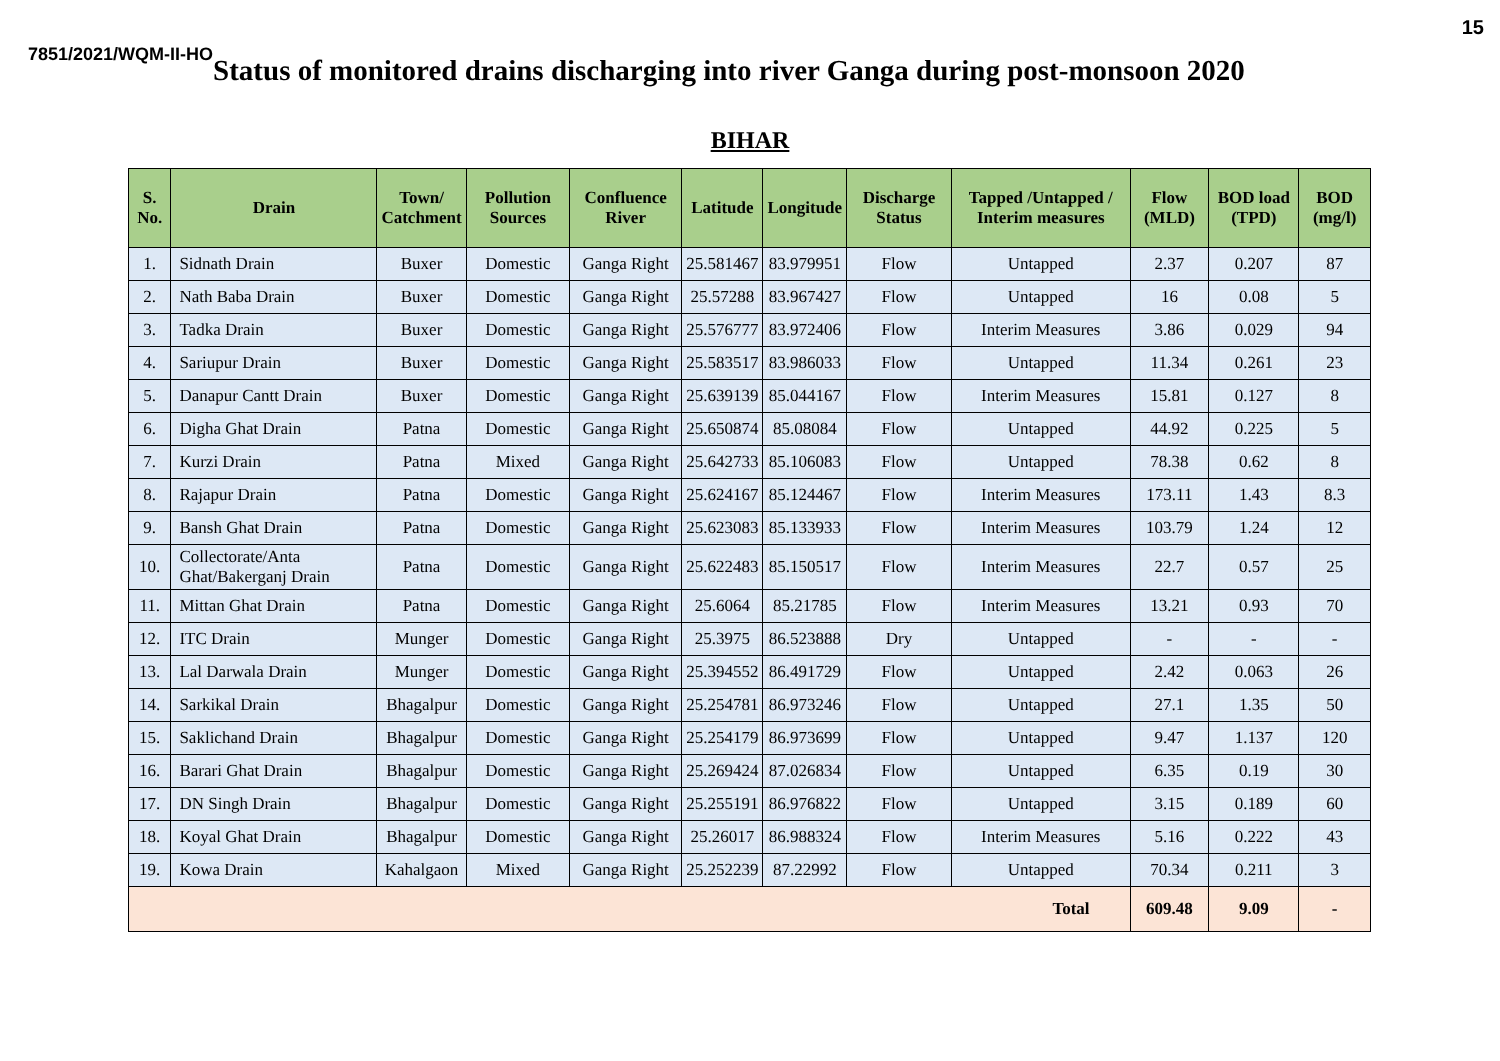15
7851/2021/WQM-II-HO Status of monitored drains discharging into river Ganga during post-monsoon 2020
BIHAR
| S. No. | Drain | Town/ Catchment | Pollution Sources | Confluence River | Latitude | Longitude | Discharge Status | Tapped /Untapped / Interim measures | Flow (MLD) | BOD load (TPD) | BOD (mg/l) |
| --- | --- | --- | --- | --- | --- | --- | --- | --- | --- | --- | --- |
| 1. | Sidnath Drain | Buxer | Domestic | Ganga Right | 25.581467 | 83.979951 | Flow | Untapped | 2.37 | 0.207 | 87 |
| 2. | Nath Baba Drain | Buxer | Domestic | Ganga Right | 25.57288 | 83.967427 | Flow | Untapped | 16 | 0.08 | 5 |
| 3. | Tadka Drain | Buxer | Domestic | Ganga Right | 25.576777 | 83.972406 | Flow | Interim Measures | 3.86 | 0.029 | 94 |
| 4. | Sariupur Drain | Buxer | Domestic | Ganga Right | 25.583517 | 83.986033 | Flow | Untapped | 11.34 | 0.261 | 23 |
| 5. | Danapur Cantt Drain | Buxer | Domestic | Ganga Right | 25.639139 | 85.044167 | Flow | Interim Measures | 15.81 | 0.127 | 8 |
| 6. | Digha Ghat Drain | Patna | Domestic | Ganga Right | 25.650874 | 85.08084 | Flow | Untapped | 44.92 | 0.225 | 5 |
| 7. | Kurzi Drain | Patna | Mixed | Ganga Right | 25.642733 | 85.106083 | Flow | Untapped | 78.38 | 0.62 | 8 |
| 8. | Rajapur Drain | Patna | Domestic | Ganga Right | 25.624167 | 85.124467 | Flow | Interim Measures | 173.11 | 1.43 | 8.3 |
| 9. | Bansh Ghat Drain | Patna | Domestic | Ganga Right | 25.623083 | 85.133933 | Flow | Interim Measures | 103.79 | 1.24 | 12 |
| 10. | Collectorate/Anta Ghat/Bakerganj Drain | Patna | Domestic | Ganga Right | 25.622483 | 85.150517 | Flow | Interim Measures | 22.7 | 0.57 | 25 |
| 11. | Mittan Ghat Drain | Patna | Domestic | Ganga Right | 25.6064 | 85.21785 | Flow | Interim Measures | 13.21 | 0.93 | 70 |
| 12. | ITC Drain | Munger | Domestic | Ganga Right | 25.3975 | 86.523888 | Dry | Untapped | - | - | - |
| 13. | Lal Darwala Drain | Munger | Domestic | Ganga Right | 25.394552 | 86.491729 | Flow | Untapped | 2.42 | 0.063 | 26 |
| 14. | Sarkikal Drain | Bhagalpur | Domestic | Ganga Right | 25.254781 | 86.973246 | Flow | Untapped | 27.1 | 1.35 | 50 |
| 15. | Saklichand Drain | Bhagalpur | Domestic | Ganga Right | 25.254179 | 86.973699 | Flow | Untapped | 9.47 | 1.137 | 120 |
| 16. | Barari Ghat Drain | Bhagalpur | Domestic | Ganga Right | 25.269424 | 87.026834 | Flow | Untapped | 6.35 | 0.19 | 30 |
| 17. | DN Singh Drain | Bhagalpur | Domestic | Ganga Right | 25.255191 | 86.976822 | Flow | Untapped | 3.15 | 0.189 | 60 |
| 18. | Koyal Ghat Drain | Bhagalpur | Domestic | Ganga Right | 25.26017 | 86.988324 | Flow | Interim Measures | 5.16 | 0.222 | 43 |
| 19. | Kowa Drain | Kahalgaon | Mixed | Ganga Right | 25.252239 | 87.22992 | Flow | Untapped | 70.34 | 0.211 | 3 |
| Total | | | | | | | | | 609.48 | 9.09 | - |